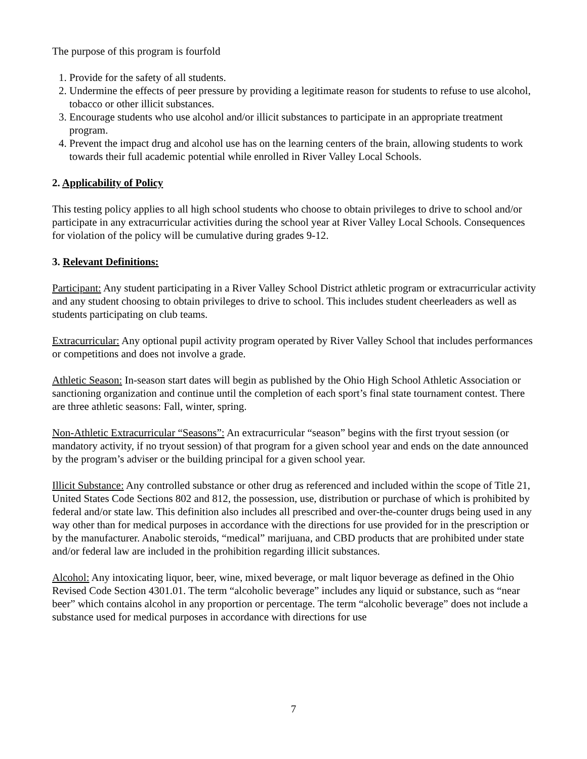The purpose of this program is fourfold
1. Provide for the safety of all students.
2. Undermine the effects of peer pressure by providing a legitimate reason for students to refuse to use alcohol, tobacco or other illicit substances.
3. Encourage students who use alcohol and/or illicit substances to participate in an appropriate treatment program.
4. Prevent the impact drug and alcohol use has on the learning centers of the brain, allowing students to work towards their full academic potential while enrolled in River Valley Local Schools.
2. Applicability of Policy
This testing policy applies to all high school students who choose to obtain privileges to drive to school and/or participate in any extracurricular activities during the school year at River Valley Local Schools. Consequences for violation of the policy will be cumulative during grades 9-12.
3. Relevant Definitions:
Participant: Any student participating in a River Valley School District athletic program or extracurricular activity and any student choosing to obtain privileges to drive to school. This includes student cheerleaders as well as students participating on club teams.
Extracurricular: Any optional pupil activity program operated by River Valley School that includes performances or competitions and does not involve a grade.
Athletic Season: In-season start dates will begin as published by the Ohio High School Athletic Association or sanctioning organization and continue until the completion of each sport’s final state tournament contest. There are three athletic seasons: Fall, winter, spring.
Non-Athletic Extracurricular “Seasons”: An extracurricular “season” begins with the first tryout session (or mandatory activity, if no tryout session) of that program for a given school year and ends on the date announced by the program’s adviser or the building principal for a given school year.
Illicit Substance: Any controlled substance or other drug as referenced and included within the scope of Title 21, United States Code Sections 802 and 812, the possession, use, distribution or purchase of which is prohibited by federal and/or state law. This definition also includes all prescribed and over-the-counter drugs being used in any way other than for medical purposes in accordance with the directions for use provided for in the prescription or by the manufacturer. Anabolic steroids, “medical” marijuana, and CBD products that are prohibited under state and/or federal law are included in the prohibition regarding illicit substances.
Alcohol: Any intoxicating liquor, beer, wine, mixed beverage, or malt liquor beverage as defined in the Ohio Revised Code Section 4301.01. The term “alcoholic beverage” includes any liquid or substance, such as “near beer” which contains alcohol in any proportion or percentage. The term “alcoholic beverage” does not include a substance used for medical purposes in accordance with directions for use
7